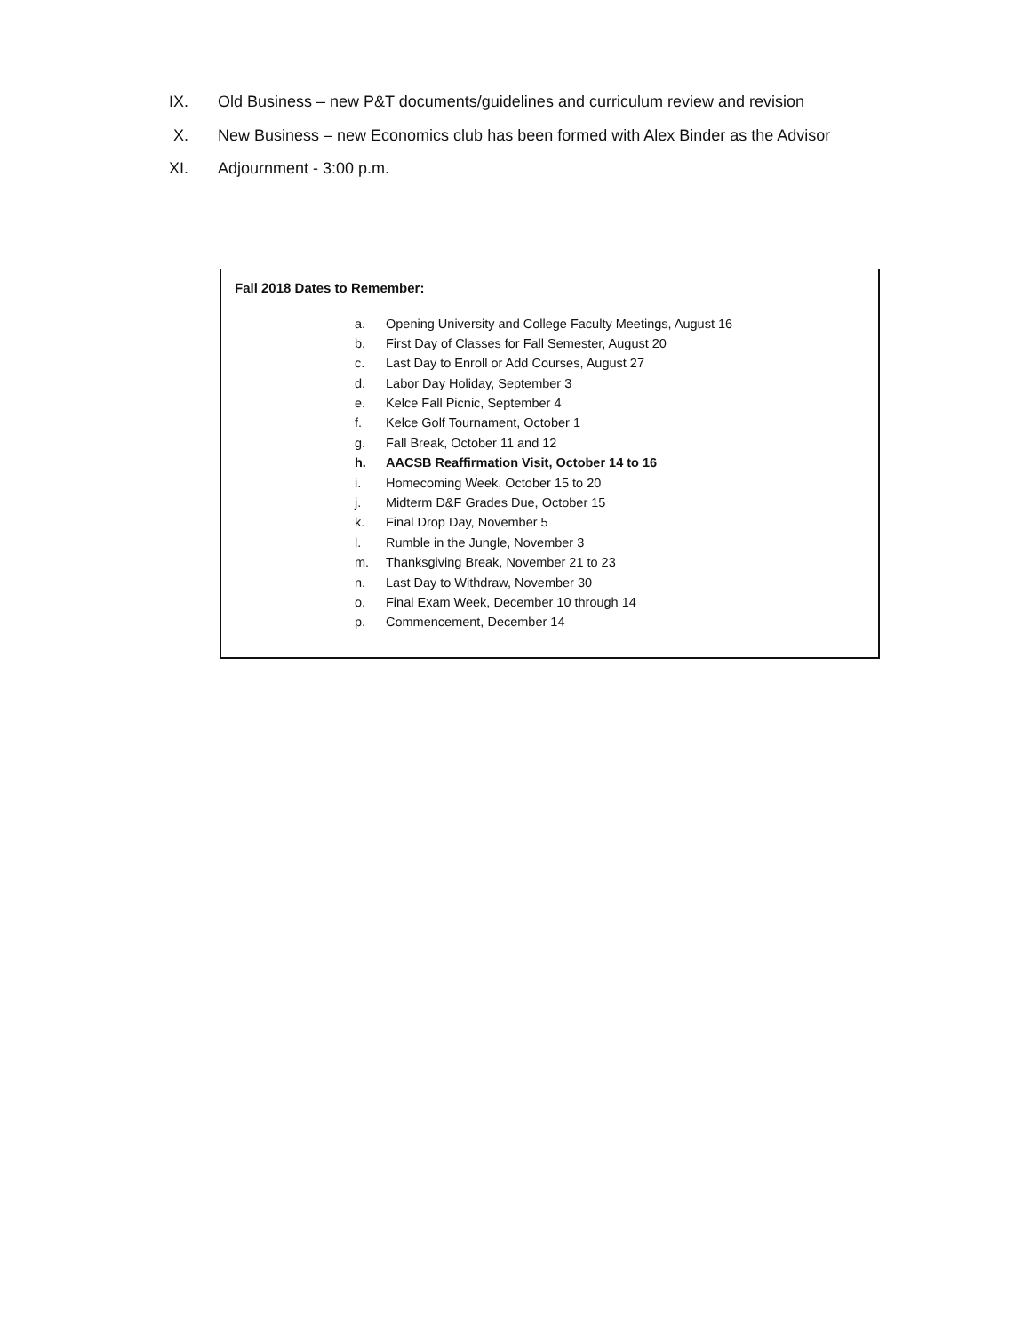IX. Old Business – new P&T documents/guidelines and curriculum review and revision
X. New Business – new Economics club has been formed with Alex Binder as the Advisor
XI. Adjournment - 3:00 p.m.
Fall 2018 Dates to Remember:
a. Opening University and College Faculty Meetings, August 16
b. First Day of Classes for Fall Semester, August 20
c. Last Day to Enroll or Add Courses, August 27
d. Labor Day Holiday, September 3
e. Kelce Fall Picnic, September 4
f. Kelce Golf Tournament, October 1
g. Fall Break, October 11 and 12
h. AACSB Reaffirmation Visit, October 14 to 16
i. Homecoming Week, October 15 to 20
j. Midterm D&F Grades Due, October 15
k. Final Drop Day, November 5
l. Rumble in the Jungle, November 3
m. Thanksgiving Break, November 21 to 23
n. Last Day to Withdraw, November 30
o. Final Exam Week, December 10 through 14
p. Commencement, December 14